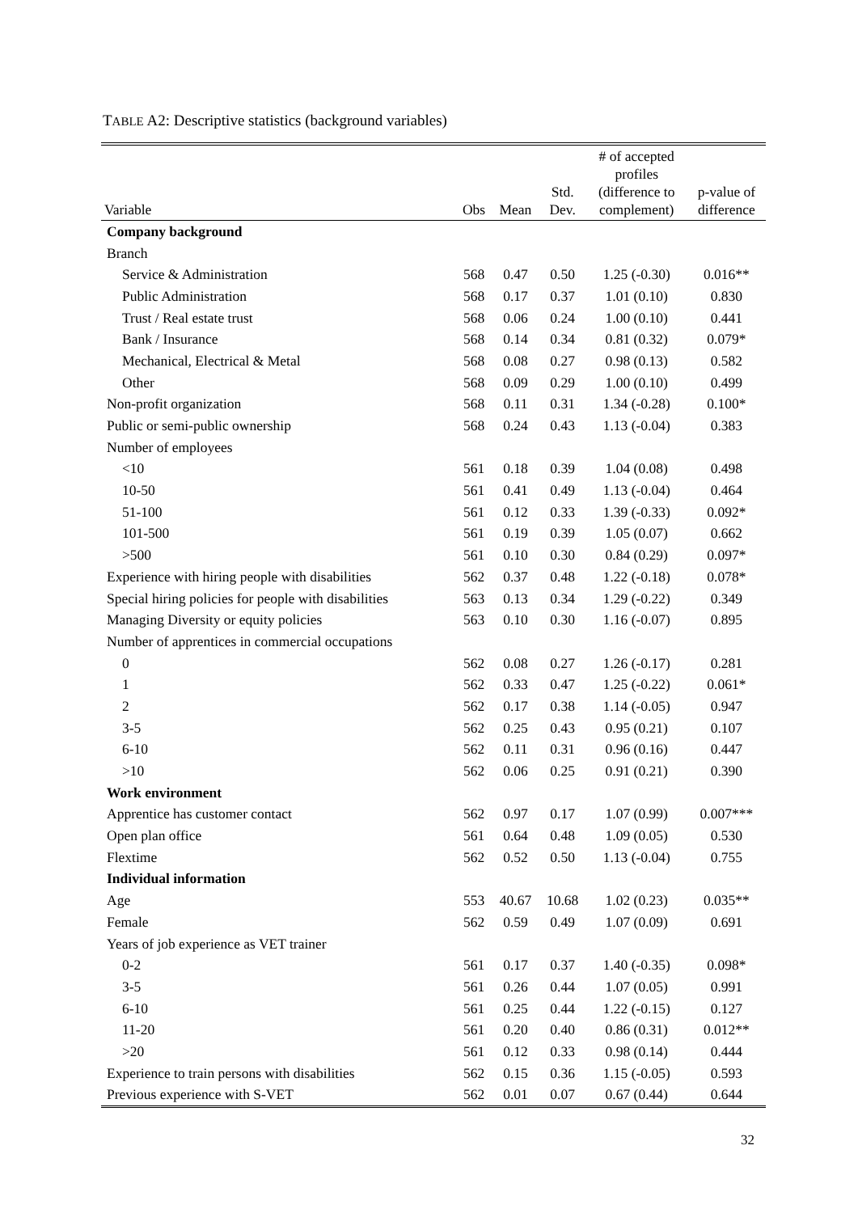TABLE A2: Descriptive statistics (background variables)
| Variable | Obs | Mean | Std. Dev. | # of accepted profiles (difference to complement) | p-value of difference |
| --- | --- | --- | --- | --- | --- |
| Company background | | | | | |
| Branch | | | | | |
| Service & Administration | 568 | 0.47 | 0.50 | 1.25 (-0.30) | 0.016** |
| Public Administration | 568 | 0.17 | 0.37 | 1.01 (0.10) | 0.830 |
| Trust / Real estate trust | 568 | 0.06 | 0.24 | 1.00 (0.10) | 0.441 |
| Bank / Insurance | 568 | 0.14 | 0.34 | 0.81 (0.32) | 0.079* |
| Mechanical, Electrical & Metal | 568 | 0.08 | 0.27 | 0.98 (0.13) | 0.582 |
| Other | 568 | 0.09 | 0.29 | 1.00 (0.10) | 0.499 |
| Non-profit organization | 568 | 0.11 | 0.31 | 1.34 (-0.28) | 0.100* |
| Public or semi-public ownership | 568 | 0.24 | 0.43 | 1.13 (-0.04) | 0.383 |
| Number of employees | | | | | |
| <10 | 561 | 0.18 | 0.39 | 1.04 (0.08) | 0.498 |
| 10-50 | 561 | 0.41 | 0.49 | 1.13 (-0.04) | 0.464 |
| 51-100 | 561 | 0.12 | 0.33 | 1.39 (-0.33) | 0.092* |
| 101-500 | 561 | 0.19 | 0.39 | 1.05 (0.07) | 0.662 |
| >500 | 561 | 0.10 | 0.30 | 0.84 (0.29) | 0.097* |
| Experience with hiring people with disabilities | 562 | 0.37 | 0.48 | 1.22 (-0.18) | 0.078* |
| Special hiring policies for people with disabilities | 563 | 0.13 | 0.34 | 1.29 (-0.22) | 0.349 |
| Managing Diversity or equity policies | 563 | 0.10 | 0.30 | 1.16 (-0.07) | 0.895 |
| Number of apprentices in commercial occupations | | | | | |
| 0 | 562 | 0.08 | 0.27 | 1.26 (-0.17) | 0.281 |
| 1 | 562 | 0.33 | 0.47 | 1.25 (-0.22) | 0.061* |
| 2 | 562 | 0.17 | 0.38 | 1.14 (-0.05) | 0.947 |
| 3-5 | 562 | 0.25 | 0.43 | 0.95 (0.21) | 0.107 |
| 6-10 | 562 | 0.11 | 0.31 | 0.96 (0.16) | 0.447 |
| >10 | 562 | 0.06 | 0.25 | 0.91 (0.21) | 0.390 |
| Work environment | | | | | |
| Apprentice has customer contact | 562 | 0.97 | 0.17 | 1.07 (0.99) | 0.007*** |
| Open plan office | 561 | 0.64 | 0.48 | 1.09 (0.05) | 0.530 |
| Flextime | 562 | 0.52 | 0.50 | 1.13 (-0.04) | 0.755 |
| Individual information | | | | | |
| Age | 553 | 40.67 | 10.68 | 1.02 (0.23) | 0.035** |
| Female | 562 | 0.59 | 0.49 | 1.07 (0.09) | 0.691 |
| Years of job experience as VET trainer | | | | | |
| 0-2 | 561 | 0.17 | 0.37 | 1.40 (-0.35) | 0.098* |
| 3-5 | 561 | 0.26 | 0.44 | 1.07 (0.05) | 0.991 |
| 6-10 | 561 | 0.25 | 0.44 | 1.22 (-0.15) | 0.127 |
| 11-20 | 561 | 0.20 | 0.40 | 0.86 (0.31) | 0.012** |
| >20 | 561 | 0.12 | 0.33 | 0.98 (0.14) | 0.444 |
| Experience to train persons with disabilities | 562 | 0.15 | 0.36 | 1.15 (-0.05) | 0.593 |
| Previous experience with S-VET | 562 | 0.01 | 0.07 | 0.67 (0.44) | 0.644 |
32